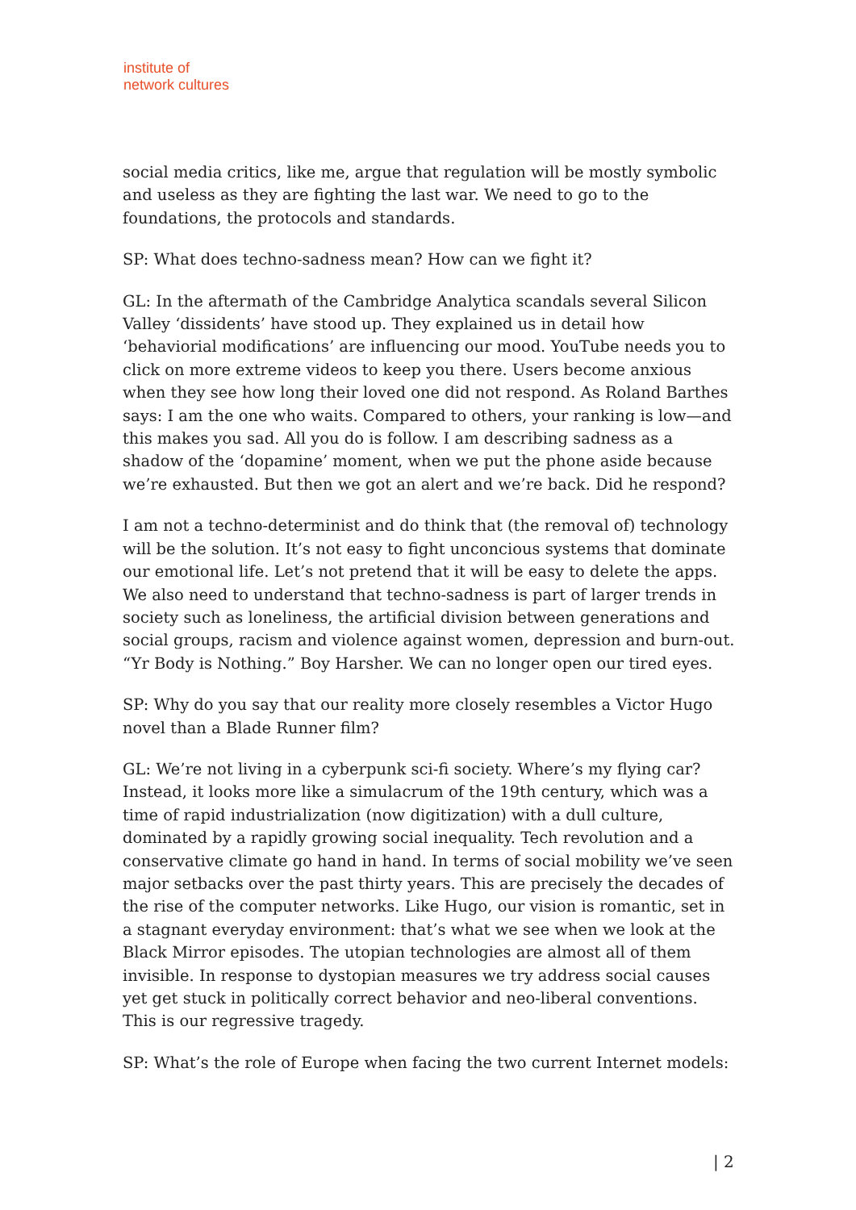institute of
network cultures
social media critics, like me, argue that regulation will be mostly symbolic and useless as they are fighting the last war. We need to go to the foundations, the protocols and standards.
SP: What does techno-sadness mean? How can we fight it?
GL: In the aftermath of the Cambridge Analytica scandals several Silicon Valley ‘dissidents’ have stood up. They explained us in detail how ‘behaviorial modifications’ are influencing our mood. YouTube needs you to click on more extreme videos to keep you there. Users become anxious when they see how long their loved one did not respond. As Roland Barthes says: I am the one who waits. Compared to others, your ranking is low—and this makes you sad. All you do is follow. I am describing sadness as a shadow of the ‘dopamine’ moment, when we put the phone aside because we’re exhausted. But then we got an alert and we’re back. Did he respond?
I am not a techno-determinist and do think that (the removal of) technology will be the solution. It’s not easy to fight unconcious systems that dominate our emotional life. Let’s not pretend that it will be easy to delete the apps. We also need to understand that techno-sadness is part of larger trends in society such as loneliness, the artificial division between generations and social groups, racism and violence against women, depression and burn-out. “Yr Body is Nothing.” Boy Harsher. We can no longer open our tired eyes.
SP: Why do you say that our reality more closely resembles a Victor Hugo novel than a Blade Runner film?
GL: We’re not living in a cyberpunk sci-fi society. Where’s my flying car? Instead, it looks more like a simulacrum of the 19th century, which was a time of rapid industrialization (now digitization) with a dull culture, dominated by a rapidly growing social inequality. Tech revolution and a conservative climate go hand in hand. In terms of social mobility we’ve seen major setbacks over the past thirty years. This are precisely the decades of the rise of the computer networks. Like Hugo, our vision is romantic, set in a stagnant everyday environment: that’s what we see when we look at the Black Mirror episodes. The utopian technologies are almost all of them invisible. In response to dystopian measures we try address social causes yet get stuck in politically correct behavior and neo-liberal conventions. This is our regressive tragedy.
SP: What’s the role of Europe when facing the two current Internet models:
| 2